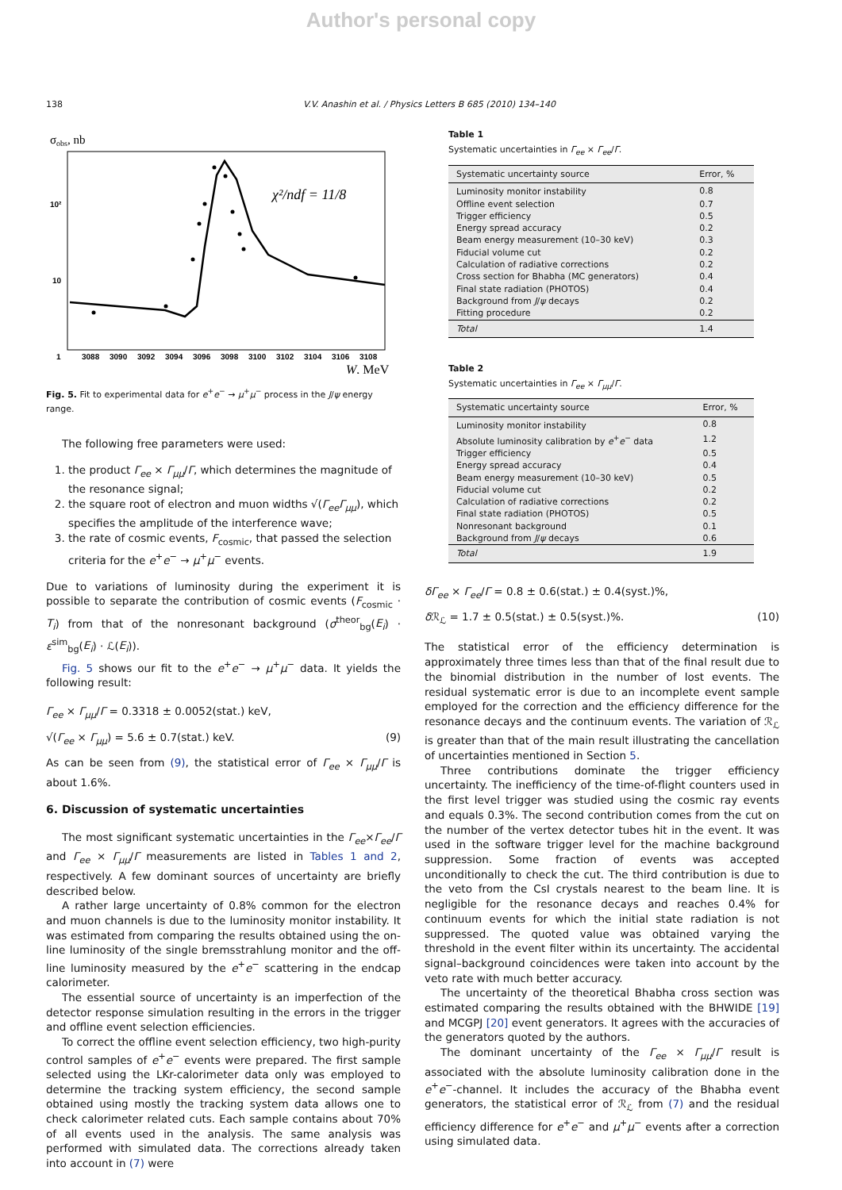Author's personal copy
138 V.V. Anashin et al. / Physics Letters B 685 (2010) 134–140
σobs, nb
10²
10
1
χ²/ndf = 11/8
3088
3090
3092
3094
3096
3098
3100
3102
3104
3106
3108
W, MeV
Fig. 5. Fit to experimental data for e<sup>+</sup>e<sup>−</sup> → μ<sup>+</sup>μ<sup>−</sup> process in the J/ψ energy range.
The following free parameters were used:
1. the product Γ<sub>ee</sub> × Γ<sub>μμ</sub>/Γ, which determines the magnitude of the resonance signal;
2. the square root of electron and muon widths √(Γ<sub>ee</sub>Γ<sub>μμ</sub>), which specifies the amplitude of the interference wave;
3. the rate of cosmic events, F<sub>cosmic</sub>, that passed the selection criteria for the e<sup>+</sup>e<sup>−</sup> → μ<sup>+</sup>μ<sup>−</sup> events.
Due to variations of luminosity during the experiment it is possible to separate the contribution of cosmic events (F<sub>cosmic</sub> · T<sub>i</sub>) from that of the nonresonant background (σ<sup>theor</sup><sub>bg</sub>(E<sub>i</sub>) · ε<sup>sim</sup><sub>bg</sub>(E<sub>i</sub>) · ℒ(E<sub>i</sub>)).
Fig. 5 shows our fit to the e<sup>+</sup>e<sup>−</sup> → μ<sup>+</sup>μ<sup>−</sup> data. It yields the following result:
Γ<sub>ee</sub> × Γ<sub>μμ</sub>/Γ = 0.3318 ± 0.0052(stat.) keV,
√(Γ<sub>ee</sub> × Γ<sub>μμ</sub>) = 5.6 ± 0.7(stat.) keV. (9)
As can be seen from (9), the statistical error of Γ<sub>ee</sub> × Γ<sub>μμ</sub>/Γ is about 1.6%.
6. Discussion of systematic uncertainties
The most significant systematic uncertainties in the Γ<sub>ee</sub>×Γ<sub>ee</sub>/Γ and Γ<sub>ee</sub> × Γ<sub>μμ</sub>/Γ measurements are listed in Tables 1 and 2, respectively. A few dominant sources of uncertainty are briefly described below.
A rather large uncertainty of 0.8% common for the electron and muon channels is due to the luminosity monitor instability. It was estimated from comparing the results obtained using the on-line luminosity of the single bremsstrahlung monitor and the off-line luminosity measured by the e<sup>+</sup>e<sup>−</sup> scattering in the endcap calorimeter.
The essential source of uncertainty is an imperfection of the detector response simulation resulting in the errors in the trigger and offline event selection efficiencies.
To correct the offline event selection efficiency, two high-purity control samples of e<sup>+</sup>e<sup>−</sup> events were prepared. The first sample selected using the LKr-calorimeter data only was employed to determine the tracking system efficiency, the second sample obtained using mostly the tracking system data allows one to check calorimeter related cuts. Each sample contains about 70% of all events used in the analysis. The same analysis was performed with simulated data. The corrections already taken into account in (7) were
Table 1
Systematic uncertainties in Γ<sub>ee</sub> × Γ<sub>ee</sub>/Γ.
| Systematic uncertainty source | Error, % |
| --- | --- |
| Luminosity monitor instability | 0.8 |
| Offline event selection | 0.7 |
| Trigger efficiency | 0.5 |
| Energy spread accuracy | 0.2 |
| Beam energy measurement (10–30 keV) | 0.3 |
| Fiducial volume cut | 0.2 |
| Calculation of radiative corrections | 0.2 |
| Cross section for Bhabha (MC generators) | 0.4 |
| Final state radiation (PHOTOS) | 0.4 |
| Background from J / ψ decays | 0.2 |
| Fitting procedure | 0.2 |
| Total | 1.4 |
Table 2
Systematic uncertainties in Γ<sub>ee</sub> × Γ<sub>μμ</sub>/Γ.
| Systematic uncertainty source | Error, % |
| --- | --- |
| Luminosity monitor instability | 0.8 |
| Absolute luminosity calibration by e<sup>+</sup> e<sup>−</sup> data | 1.2 |
| Trigger efficiency | 0.5 |
| Energy spread accuracy | 0.4 |
| Beam energy measurement (10–30 keV) | 0.5 |
| Fiducial volume cut | 0.2 |
| Calculation of radiative corrections | 0.2 |
| Final state radiation (PHOTOS) | 0.5 |
| Nonresonant background | 0.1 |
| Background from J / ψ decays | 0.6 |
| Total | 1.9 |
δΓ<sub>ee</sub> × Γ<sub>ee</sub>/Γ = 0.8 ± 0.6(stat.) ± 0.4(syst.)%,
δ ℛ<sub>ℒ</sub> = 1.7 ± 0.5(stat.) ± 0.5(syst.)%. (10)
The statistical error of the efficiency determination is approximately three times less than that of the final result due to the binomial distribution in the number of lost events. The residual systematic error is due to an incomplete event sample employed for the correction and the efficiency difference for the resonance decays and the continuum events. The variation of ℛ<sub>ℒ</sub> is greater than that of the main result illustrating the cancellation of uncertainties mentioned in Section 5.
Three contributions dominate the trigger efficiency uncertainty. The inefficiency of the time-of-flight counters used in the first level trigger was studied using the cosmic ray events and equals 0.3%. The second contribution comes from the cut on the number of the vertex detector tubes hit in the event. It was used in the software trigger level for the machine background suppression. Some fraction of events was accepted unconditionally to check the cut. The third contribution is due to the veto from the CsI crystals nearest to the beam line. It is negligible for the resonance decays and reaches 0.4% for continuum events for which the initial state radiation is not suppressed. The quoted value was obtained varying the threshold in the event filter within its uncertainty. The accidental signal–background coincidences were taken into account by the veto rate with much better accuracy.
The uncertainty of the theoretical Bhabha cross section was estimated comparing the results obtained with the BHWIDE [19] and MCGPJ [20] event generators. It agrees with the accuracies of the generators quoted by the authors.
The dominant uncertainty of the Γ<sub>ee</sub> × Γ<sub>μμ</sub>/Γ result is associated with the absolute luminosity calibration done in the e<sup>+</sup>e<sup>−</sup>-channel. It includes the accuracy of the Bhabha event generators, the statistical error of ℛ<sub>ℒ</sub> from (7) and the residual efficiency difference for e<sup>+</sup>e<sup>−</sup> and μ<sup>+</sup>μ<sup>−</sup> events after a correction using simulated data.